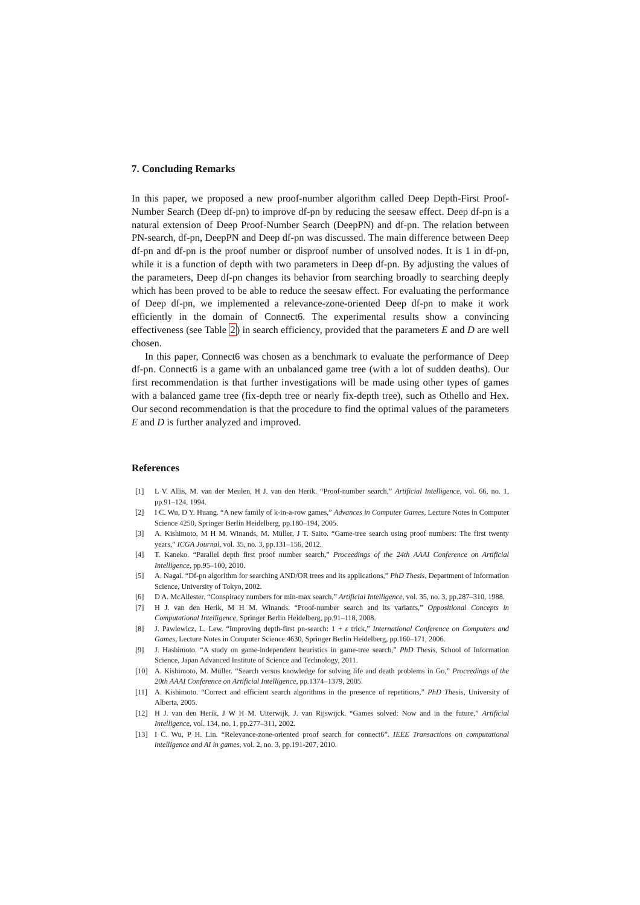7. Concluding Remarks
In this paper, we proposed a new proof-number algorithm called Deep Depth-First Proof-Number Search (Deep df-pn) to improve df-pn by reducing the seesaw effect. Deep df-pn is a natural extension of Deep Proof-Number Search (DeepPN) and df-pn. The relation between PN-search, df-pn, DeepPN and Deep df-pn was discussed. The main difference between Deep df-pn and df-pn is the proof number or disproof number of unsolved nodes. It is 1 in df-pn, while it is a function of depth with two parameters in Deep df-pn. By adjusting the values of the parameters, Deep df-pn changes its behavior from searching broadly to searching deeply which has been proved to be able to reduce the seesaw effect. For evaluating the performance of Deep df-pn, we implemented a relevance-zone-oriented Deep df-pn to make it work efficiently in the domain of Connect6. The experimental results show a convincing effectiveness (see Table 2) in search efficiency, provided that the parameters E and D are well chosen.
In this paper, Connect6 was chosen as a benchmark to evaluate the performance of Deep df-pn. Connect6 is a game with an unbalanced game tree (with a lot of sudden deaths). Our first recommendation is that further investigations will be made using other types of games with a balanced game tree (fix-depth tree or nearly fix-depth tree), such as Othello and Hex. Our second recommendation is that the procedure to find the optimal values of the parameters E and D is further analyzed and improved.
References
[1] L V. Allis, M. van der Meulen, H J. van den Herik. “Proof-number search,” Artificial Intelligence, vol. 66, no. 1, pp.91–124, 1994.
[2] I C. Wu, D Y. Huang. “A new family of k-in-a-row games,” Advances in Computer Games, Lecture Notes in Computer Science 4250, Springer Berlin Heidelberg, pp.180–194, 2005.
[3] A. Kishimoto, M H M. Winands, M. Müller, J T. Saito. “Game-tree search using proof numbers: The first twenty years,” ICGA Journal, vol. 35, no. 3, pp.131–156, 2012.
[4] T. Kaneko. “Parallel depth first proof number search,” Proceedings of the 24th AAAI Conference on Artificial Intelligence, pp.95–100, 2010.
[5] A. Nagai. “Df-pn algorithm for searching AND/OR trees and its applications,” PhD Thesis, Department of Information Science, University of Tokyo, 2002.
[6] D A. McAllester. “Conspiracy numbers for min-max search,” Artificial Intelligence, vol. 35, no. 3, pp.287–310, 1988.
[7] H J. van den Herik, M H M. Winands. “Proof-number search and its variants,” Oppositional Concepts in Computational Intelligence, Springer Berlin Heidelberg, pp.91–118, 2008.
[8] J. Pawlewicz, L. Lew. “Improving depth-first pn-search: 1 + ε trick,” International Conference on Computers and Games, Lecture Notes in Computer Science 4630, Springer Berlin Heidelberg, pp.160–171, 2006.
[9] J. Hashimoto. “A study on game-independent heuristics in game-tree search,” PhD Thesis, School of Information Science, Japan Advanced Institute of Science and Technology, 2011.
[10] A. Kishimoto, M. Müller. “Search versus knowledge for solving life and death problems in Go,” Proceedings of the 20th AAAI Conference on Artificial Intelligence, pp.1374–1379, 2005.
[11] A. Kishimoto. “Correct and efficient search algorithms in the presence of repetitions,” PhD Thesis, University of Alberta, 2005.
[12] H J. van den Herik, J W H M. Uiterwijk, J. van Rijswijck. “Games solved: Now and in the future,” Artificial Intelligence, vol. 134, no. 1, pp.277–311, 2002.
[13] I C. Wu, P H. Lin. “Relevance-zone-oriented proof search for connect6”. IEEE Transactions on computational intelligence and AI in games, vol. 2, no. 3, pp.191-207, 2010.